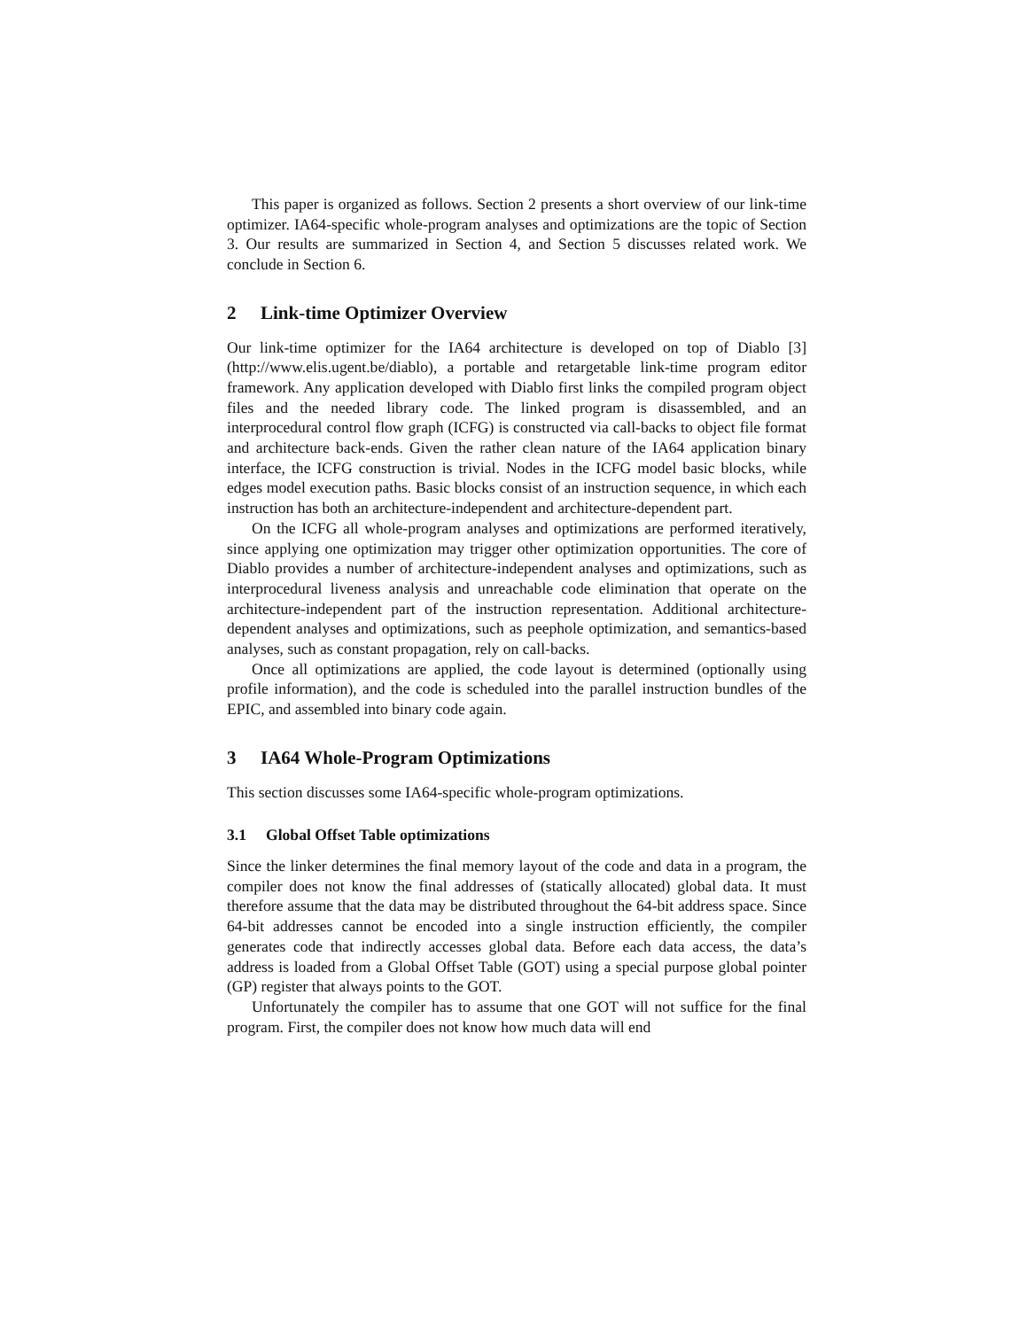This paper is organized as follows. Section 2 presents a short overview of our link-time optimizer. IA64-specific whole-program analyses and optimizations are the topic of Section 3. Our results are summarized in Section 4, and Section 5 discusses related work. We conclude in Section 6.
2 Link-time Optimizer Overview
Our link-time optimizer for the IA64 architecture is developed on top of Diablo [3] (http://www.elis.ugent.be/diablo), a portable and retargetable link-time program editor framework. Any application developed with Diablo first links the compiled program object files and the needed library code. The linked program is disassembled, and an interprocedural control flow graph (ICFG) is constructed via call-backs to object file format and architecture back-ends. Given the rather clean nature of the IA64 application binary interface, the ICFG construction is trivial. Nodes in the ICFG model basic blocks, while edges model execution paths. Basic blocks consist of an instruction sequence, in which each instruction has both an architecture-independent and architecture-dependent part.
On the ICFG all whole-program analyses and optimizations are performed iteratively, since applying one optimization may trigger other optimization opportunities. The core of Diablo provides a number of architecture-independent analyses and optimizations, such as interprocedural liveness analysis and unreachable code elimination that operate on the architecture-independent part of the instruction representation. Additional architecture-dependent analyses and optimizations, such as peephole optimization, and semantics-based analyses, such as constant propagation, rely on call-backs.
Once all optimizations are applied, the code layout is determined (optionally using profile information), and the code is scheduled into the parallel instruction bundles of the EPIC, and assembled into binary code again.
3 IA64 Whole-Program Optimizations
This section discusses some IA64-specific whole-program optimizations.
3.1 Global Offset Table optimizations
Since the linker determines the final memory layout of the code and data in a program, the compiler does not know the final addresses of (statically allocated) global data. It must therefore assume that the data may be distributed throughout the 64-bit address space. Since 64-bit addresses cannot be encoded into a single instruction efficiently, the compiler generates code that indirectly accesses global data. Before each data access, the data’s address is loaded from a Global Offset Table (GOT) using a special purpose global pointer (GP) register that always points to the GOT.
Unfortunately the compiler has to assume that one GOT will not suffice for the final program. First, the compiler does not know how much data will end